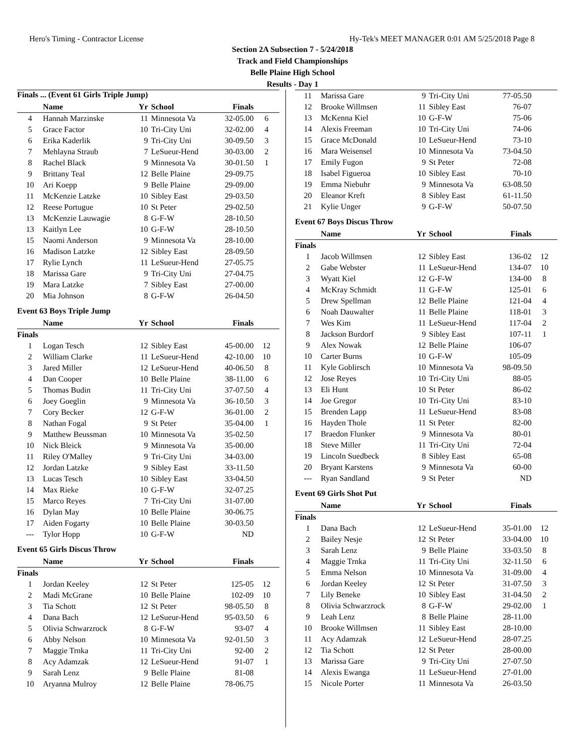Hero's Timing - Contractor License Hy-Tek's MEET MANAGER 0:01 AM 5/25/2018 Page 8
Section 2A Subsection 7 - 5/24/2018
Track and Field Championships
Belle Plaine High School
Results - Day 1
Finals ... (Event 61 Girls Triple Jump)
| | Name | Yr | School | Finals | |
| --- | --- | --- | --- | --- | --- |
| 4 | Hannah Marzinske | 11 | Minnesota Va | 32-05.00 | 6 |
| 5 | Grace Factor | 10 | Tri-City Uni | 32-02.00 | 4 |
| 6 | Erika Kaderlik | 9 | Tri-City Uni | 30-09.50 | 3 |
| 7 | Mehlayna Straub | 7 | LeSueur-Hend | 30-03.00 | 2 |
| 8 | Rachel Black | 9 | Minnesota Va | 30-01.50 | 1 |
| 9 | Brittany Teal | 12 | Belle Plaine | 29-09.75 | |
| 10 | Ari Koepp | 9 | Belle Plaine | 29-09.00 | |
| 11 | McKenzie Latzke | 10 | Sibley East | 29-03.50 | |
| 12 | Reese Portugue | 10 | St Peter | 29-02.50 | |
| 13 | McKenzie Lauwagie | 8 | G-F-W | 28-10.50 | |
| 13 | Kaitlyn Lee | 10 | G-F-W | 28-10.50 | |
| 15 | Naomi Anderson | 9 | Minnesota Va | 28-10.00 | |
| 16 | Madison Latzke | 12 | Sibley East | 28-09.50 | |
| 17 | Rylie Lynch | 11 | LeSueur-Hend | 27-05.75 | |
| 18 | Marissa Gare | 9 | Tri-City Uni | 27-04.75 | |
| 19 | Mara Latzke | 7 | Sibley East | 27-00.00 | |
| 20 | Mia Johnson | 8 | G-F-W | 26-04.50 | |
Event 63 Boys Triple Jump
| | Name | Yr | School | Finals | |
| --- | --- | --- | --- | --- | --- |
| Finals | | | | | |
| 1 | Logan Tesch | 12 | Sibley East | 45-00.00 | 12 |
| 2 | William Clarke | 11 | LeSueur-Hend | 42-10.00 | 10 |
| 3 | Jared Miller | 12 | LeSueur-Hend | 40-06.50 | 8 |
| 4 | Dan Cooper | 10 | Belle Plaine | 38-11.00 | 6 |
| 5 | Thomas Budin | 11 | Tri-City Uni | 37-07.50 | 4 |
| 6 | Joey Goeglin | 9 | Minnesota Va | 36-10.50 | 3 |
| 7 | Cory Becker | 12 | G-F-W | 36-01.00 | 2 |
| 8 | Nathan Fogal | 9 | St Peter | 35-04.00 | 1 |
| 9 | Matthew Beussman | 10 | Minnesota Va | 35-02.50 | |
| 10 | Nick Bleick | 9 | Minnesota Va | 35-00.00 | |
| 11 | Riley O'Malley | 9 | Tri-City Uni | 34-03.00 | |
| 12 | Jordan Latzke | 9 | Sibley East | 33-11.50 | |
| 13 | Lucas Tesch | 10 | Sibley East | 33-04.50 | |
| 14 | Max Rieke | 10 | G-F-W | 32-07.25 | |
| 15 | Marco Reyes | 7 | Tri-City Uni | 31-07.00 | |
| 16 | Dylan May | 10 | Belle Plaine | 30-06.75 | |
| 17 | Aiden Fogarty | 10 | Belle Plaine | 30-03.50 | |
| --- | Tylor Hopp | 10 | G-F-W | ND | |
Event 65 Girls Discus Throw
| | Name | Yr | School | Finals | |
| --- | --- | --- | --- | --- | --- |
| Finals | | | | | |
| 1 | Jordan Keeley | 12 | St Peter | 125-05 | 12 |
| 2 | Madi McGrane | 10 | Belle Plaine | 102-09 | 10 |
| 3 | Tia Schott | 12 | St Peter | 98-05.50 | 8 |
| 4 | Dana Bach | 12 | LeSueur-Hend | 95-03.50 | 6 |
| 5 | Olivia Schwarzrock | 8 | G-F-W | 93-07 | 4 |
| 6 | Abby Nelson | 10 | Minnesota Va | 92-01.50 | 3 |
| 7 | Maggie Trnka | 11 | Tri-City Uni | 92-00 | 2 |
| 8 | Acy Adamzak | 12 | LeSueur-Hend | 91-07 | 1 |
| 9 | Sarah Lenz | 9 | Belle Plaine | 81-08 | |
| 10 | Aryanna Mulroy | 12 | Belle Plaine | 78-06.75 | |
| 11 | Marissa Gare | 9 | Tri-City Uni | 77-05.50 | |
| 12 | Brooke Willmsen | 11 | Sibley East | 76-07 | |
| 13 | McKenna Kiel | 10 | G-F-W | 75-06 | |
| 14 | Alexis Freeman | 10 | Tri-City Uni | 74-06 | |
| 15 | Grace McDonald | 10 | LeSueur-Hend | 73-10 | |
| 16 | Mara Weisensel | 10 | Minnesota Va | 73-04.50 | |
| 17 | Emily Fugon | 9 | St Peter | 72-08 | |
| 18 | Isabel Figueroa | 10 | Sibley East | 70-10 | |
| 19 | Emma Niebuhr | 9 | Minnesota Va | 63-08.50 | |
| 20 | Eleanor Kreft | 8 | Sibley East | 61-11.50 | |
| 21 | Kylie Unger | 9 | G-F-W | 50-07.50 | |
Event 67 Boys Discus Throw
| | Name | Yr | School | Finals | |
| --- | --- | --- | --- | --- | --- |
| Finals | | | | | |
| 1 | Jacob Willmsen | 12 | Sibley East | 136-02 | 12 |
| 2 | Gabe Webster | 11 | LeSueur-Hend | 134-07 | 10 |
| 3 | Wyatt Kiel | 12 | G-F-W | 134-00 | 8 |
| 4 | McKray Schmidt | 11 | G-F-W | 125-01 | 6 |
| 5 | Drew Spellman | 12 | Belle Plaine | 121-04 | 4 |
| 6 | Noah Dauwalter | 11 | Belle Plaine | 118-01 | 3 |
| 7 | Wes Kim | 11 | LeSueur-Hend | 117-04 | 2 |
| 8 | Jackson Burdorf | 9 | Sibley East | 107-11 | 1 |
| 9 | Alex Nowak | 12 | Belle Plaine | 106-07 | |
| 10 | Carter Burns | 10 | G-F-W | 105-09 | |
| 11 | Kyle Goblirsch | 10 | Minnesota Va | 98-09.50 | |
| 12 | Jose Reyes | 10 | Tri-City Uni | 88-05 | |
| 13 | Eli Hunt | 10 | St Peter | 86-02 | |
| 14 | Joe Gregor | 10 | Tri-City Uni | 83-10 | |
| 15 | Brenden Lapp | 11 | LeSueur-Hend | 83-08 | |
| 16 | Hayden Thole | 11 | St Peter | 82-00 | |
| 17 | Braedon Flunker | 9 | Minnesota Va | 80-01 | |
| 18 | Steve Miller | 11 | Tri-City Uni | 72-04 | |
| 19 | Lincoln Suedbeck | 8 | Sibley East | 65-08 | |
| 20 | Bryant Karstens | 9 | Minnesota Va | 60-00 | |
| --- | Ryan Sandland | 9 | St Peter | ND | |
Event 69 Girls Shot Put
| | Name | Yr | School | Finals | |
| --- | --- | --- | --- | --- | --- |
| Finals | | | | | |
| 1 | Dana Bach | 12 | LeSueur-Hend | 35-01.00 | 12 |
| 2 | Bailey Nesje | 12 | St Peter | 33-04.00 | 10 |
| 3 | Sarah Lenz | 9 | Belle Plaine | 33-03.50 | 8 |
| 4 | Maggie Trnka | 11 | Tri-City Uni | 32-11.50 | 6 |
| 5 | Emma Nelson | 10 | Minnesota Va | 31-09.00 | 4 |
| 6 | Jordan Keeley | 12 | St Peter | 31-07.50 | 3 |
| 7 | Lily Beneke | 10 | Sibley East | 31-04.50 | 2 |
| 8 | Olivia Schwarzrock | 8 | G-F-W | 29-02.00 | 1 |
| 9 | Leah Lenz | 8 | Belle Plaine | 28-11.00 | |
| 10 | Brooke Willmsen | 11 | Sibley East | 28-10.00 | |
| 11 | Acy Adamzak | 12 | LeSueur-Hend | 28-07.25 | |
| 12 | Tia Schott | 12 | St Peter | 28-00.00 | |
| 13 | Marissa Gare | 9 | Tri-City Uni | 27-07.50 | |
| 14 | Alexis Ewanga | 11 | LeSueur-Hend | 27-01.00 | |
| 15 | Nicole Porter | 11 | Minnesota Va | 26-03.50 | |